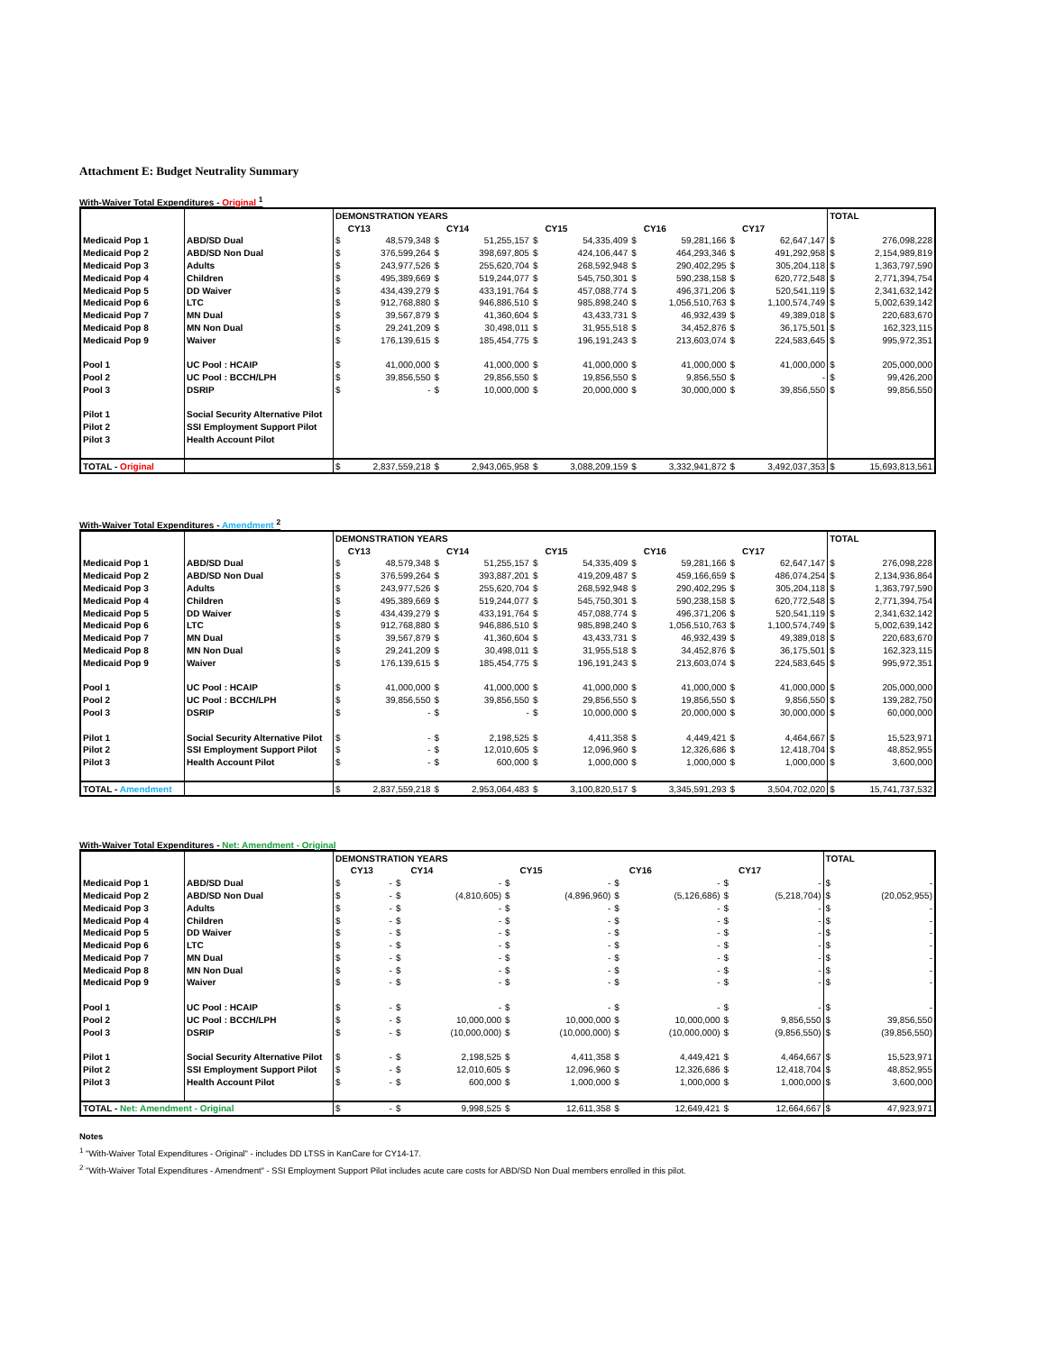Attachment E: Budget Neutrality Summary
With-Waiver Total Expenditures - Original <sup>1</sup>
| | | DEMONSTRATION YEARS | | | | | | | | | | TOTAL | |
| --- | --- | --- | --- | --- | --- | --- | --- | --- | --- | --- | --- | --- | --- |
| | | | CY13 | | CY14 | | CY15 | | CY16 | | CY17 | | |
| Medicaid Pop 1 | ABD/SD Dual | $ | 48,579,348 | $ | 51,255,157 | $ | 54,335,409 | $ | 59,281,166 | $ | 62,647,147 | $ | 276,098,228 |
| Medicaid Pop 2 | ABD/SD Non Dual | $ | 376,599,264 | $ | 398,697,805 | $ | 424,106,447 | $ | 464,293,346 | $ | 491,292,958 | $ | 2,154,989,819 |
| Medicaid Pop 3 | Adults | $ | 243,977,526 | $ | 255,620,704 | $ | 268,592,948 | $ | 290,402,295 | $ | 305,204,118 | $ | 1,363,797,590 |
| Medicaid Pop 4 | Children | $ | 495,389,669 | $ | 519,244,077 | $ | 545,750,301 | $ | 590,238,158 | $ | 620,772,548 | $ | 2,771,394,754 |
| Medicaid Pop 5 | DD Waiver | $ | 434,439,279 | $ | 433,191,764 | $ | 457,088,774 | $ | 496,371,206 | $ | 520,541,119 | $ | 2,341,632,142 |
| Medicaid Pop 6 | LTC | $ | 912,768,880 | $ | 946,886,510 | $ | 985,898,240 | $ | 1,056,510,763 | $ | 1,100,574,749 | $ | 5,002,639,142 |
| Medicaid Pop 7 | MN Dual | $ | 39,567,879 | $ | 41,360,604 | $ | 43,433,731 | $ | 46,932,439 | $ | 49,389,018 | $ | 220,683,670 |
| Medicaid Pop 8 | MN Non Dual | $ | 29,241,209 | $ | 30,498,011 | $ | 31,955,518 | $ | 34,452,876 | $ | 36,175,501 | $ | 162,323,115 |
| Medicaid Pop 9 | Waiver | $ | 176,139,615 | $ | 185,454,775 | $ | 196,191,243 | $ | 213,603,074 | $ | 224,583,645 | $ | 995,972,351 |
| Pool 1 | UC Pool : HCAIP | $ | 41,000,000 | $ | 41,000,000 | $ | 41,000,000 | $ | 41,000,000 | $ | 41,000,000 | $ | 205,000,000 |
| Pool 2 | UC Pool : BCCH/LPH | $ | 39,856,550 | $ | 29,856,550 | $ | 19,856,550 | $ | 9,856,550 | $ | - | $ | 99,426,200 |
| Pool 3 | DSRIP | $ | - | $ | 10,000,000 | $ | 20,000,000 | $ | 30,000,000 | $ | 39,856,550 | $ | 99,856,550 |
| Pilot 1 | Social Security Alternative Pilot | | | | | | | | | | | | |
| Pilot 2 | SSI Employment Support Pilot | | | | | | | | | | | | |
| Pilot 3 | Health Account Pilot | | | | | | | | | | | | |
| TOTAL - Original | | $ | 2,837,559,218 | $ | 2,943,065,958 | $ | 3,088,209,159 | $ | 3,332,941,872 | $ | 3,492,037,353 | $ | 15,693,813,561 |
With-Waiver Total Expenditures - Amendment <sup>2</sup>
| | | DEMONSTRATION YEARS | | | | | | | | | | TOTAL | |
| --- | --- | --- | --- | --- | --- | --- | --- | --- | --- | --- | --- | --- | --- |
| | | | CY13 | | CY14 | | CY15 | | CY16 | | CY17 | | |
| Medicaid Pop 1 | ABD/SD Dual | $ | 48,579,348 | $ | 51,255,157 | $ | 54,335,409 | $ | 59,281,166 | $ | 62,647,147 | $ | 276,098,228 |
| Medicaid Pop 2 | ABD/SD Non Dual | $ | 376,599,264 | $ | 393,887,201 | $ | 419,209,487 | $ | 459,166,659 | $ | 486,074,254 | $ | 2,134,936,864 |
| Medicaid Pop 3 | Adults | $ | 243,977,526 | $ | 255,620,704 | $ | 268,592,948 | $ | 290,402,295 | $ | 305,204,118 | $ | 1,363,797,590 |
| Medicaid Pop 4 | Children | $ | 495,389,669 | $ | 519,244,077 | $ | 545,750,301 | $ | 590,238,158 | $ | 620,772,548 | $ | 2,771,394,754 |
| Medicaid Pop 5 | DD Waiver | $ | 434,439,279 | $ | 433,191,764 | $ | 457,088,774 | $ | 496,371,206 | $ | 520,541,119 | $ | 2,341,632,142 |
| Medicaid Pop 6 | LTC | $ | 912,768,880 | $ | 946,886,510 | $ | 985,898,240 | $ | 1,056,510,763 | $ | 1,100,574,749 | $ | 5,002,639,142 |
| Medicaid Pop 7 | MN Dual | $ | 39,567,879 | $ | 41,360,604 | $ | 43,433,731 | $ | 46,932,439 | $ | 49,389,018 | $ | 220,683,670 |
| Medicaid Pop 8 | MN Non Dual | $ | 29,241,209 | $ | 30,498,011 | $ | 31,955,518 | $ | 34,452,876 | $ | 36,175,501 | $ | 162,323,115 |
| Medicaid Pop 9 | Waiver | $ | 176,139,615 | $ | 185,454,775 | $ | 196,191,243 | $ | 213,603,074 | $ | 224,583,645 | $ | 995,972,351 |
| Pool 1 | UC Pool : HCAIP | $ | 41,000,000 | $ | 41,000,000 | $ | 41,000,000 | $ | 41,000,000 | $ | 41,000,000 | $ | 205,000,000 |
| Pool 2 | UC Pool : BCCH/LPH | $ | 39,856,550 | $ | 39,856,550 | $ | 29,856,550 | $ | 19,856,550 | $ | 9,856,550 | $ | 139,282,750 |
| Pool 3 | DSRIP | $ | - | $ | - | $ | 10,000,000 | $ | 20,000,000 | $ | 30,000,000 | $ | 60,000,000 |
| Pilot 1 | Social Security Alternative Pilot | $ | - | $ | 2,198,525 | $ | 4,411,358 | $ | 4,449,421 | $ | 4,464,667 | $ | 15,523,971 |
| Pilot 2 | SSI Employment Support Pilot | $ | - | $ | 12,010,605 | $ | 12,096,960 | $ | 12,326,686 | $ | 12,418,704 | $ | 48,852,955 |
| Pilot 3 | Health Account Pilot | $ | - | $ | 600,000 | $ | 1,000,000 | $ | 1,000,000 | $ | 1,000,000 | $ | 3,600,000 |
| TOTAL - Amendment | | $ | 2,837,559,218 | $ | 2,953,064,483 | $ | 3,100,820,517 | $ | 3,345,591,293 | $ | 3,504,702,020 | $ | 15,741,737,532 |
With-Waiver Total Expenditures - Net: Amendment - Original
| | | DEMONSTRATION YEARS | | | | | | | | | | TOTAL | |
| --- | --- | --- | --- | --- | --- | --- | --- | --- | --- | --- | --- | --- | --- |
| | | | CY13 | | CY14 | | CY15 | | CY16 | | CY17 | | |
| Medicaid Pop 1 | ABD/SD Dual | $ | - | $ | - | $ | - | $ | - | $ | - | $ | - |
| Medicaid Pop 2 | ABD/SD Non Dual | $ | - | $ | (4,810,605) | $ | (4,896,960) | $ | (5,126,686) | $ | (5,218,704) | $ | (20,052,955) |
| Medicaid Pop 3 | Adults | $ | - | $ | - | $ | - | $ | - | $ | - | $ | - |
| Medicaid Pop 4 | Children | $ | - | $ | - | $ | - | $ | - | $ | - | $ | - |
| Medicaid Pop 5 | DD Waiver | $ | - | $ | - | $ | - | $ | - | $ | - | $ | - |
| Medicaid Pop 6 | LTC | $ | - | $ | - | $ | - | $ | - | $ | - | $ | - |
| Medicaid Pop 7 | MN Dual | $ | - | $ | - | $ | - | $ | - | $ | - | $ | - |
| Medicaid Pop 8 | MN Non Dual | $ | - | $ | - | $ | - | $ | - | $ | - | $ | - |
| Medicaid Pop 9 | Waiver | $ | - | $ | - | $ | - | $ | - | $ | - | $ | - |
| Pool 1 | UC Pool : HCAIP | $ | - | $ | - | $ | - | $ | - | $ | - | $ | - |
| Pool 2 | UC Pool : BCCH/LPH | $ | - | $ | 10,000,000 | $ | 10,000,000 | $ | 10,000,000 | $ | 9,856,550 | $ | 39,856,550 |
| Pool 3 | DSRIP | $ | - | $ | (10,000,000) | $ | (10,000,000) | $ | (10,000,000) | $ | (9,856,550) | $ | (39,856,550) |
| Pilot 1 | Social Security Alternative Pilot | $ | - | $ | 2,198,525 | $ | 4,411,358 | $ | 4,449,421 | $ | 4,464,667 | $ | 15,523,971 |
| Pilot 2 | SSI Employment Support Pilot | $ | - | $ | 12,010,605 | $ | 12,096,960 | $ | 12,326,686 | $ | 12,418,704 | $ | 48,852,955 |
| Pilot 3 | Health Account Pilot | $ | - | $ | 600,000 | $ | 1,000,000 | $ | 1,000,000 | $ | 1,000,000 | $ | 3,600,000 |
| TOTAL - Net: Amendment - Original | | $ | - | $ | 9,998,525 | $ | 12,611,358 | $ | 12,649,421 | $ | 12,664,667 | $ | 47,923,971 |
Notes
<sup>1</sup> "With-Waiver Total Expenditures - Original" - includes DD LTSS in KanCare for CY14-17.
<sup>2</sup> "With-Waiver Total Expenditures - Amendment" - SSI Employment Support Pilot includes acute care costs for ABD/SD Non Dual members enrolled in this pilot.